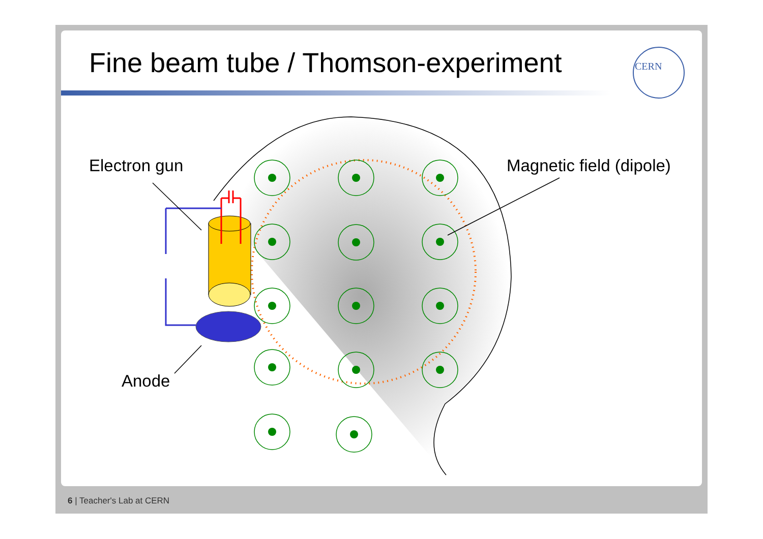Fine beam tube / Thomson-experiment
CERN
Electron gun Magnetic field (dipole)
Anode
6 | Teacher's Lab at CERN